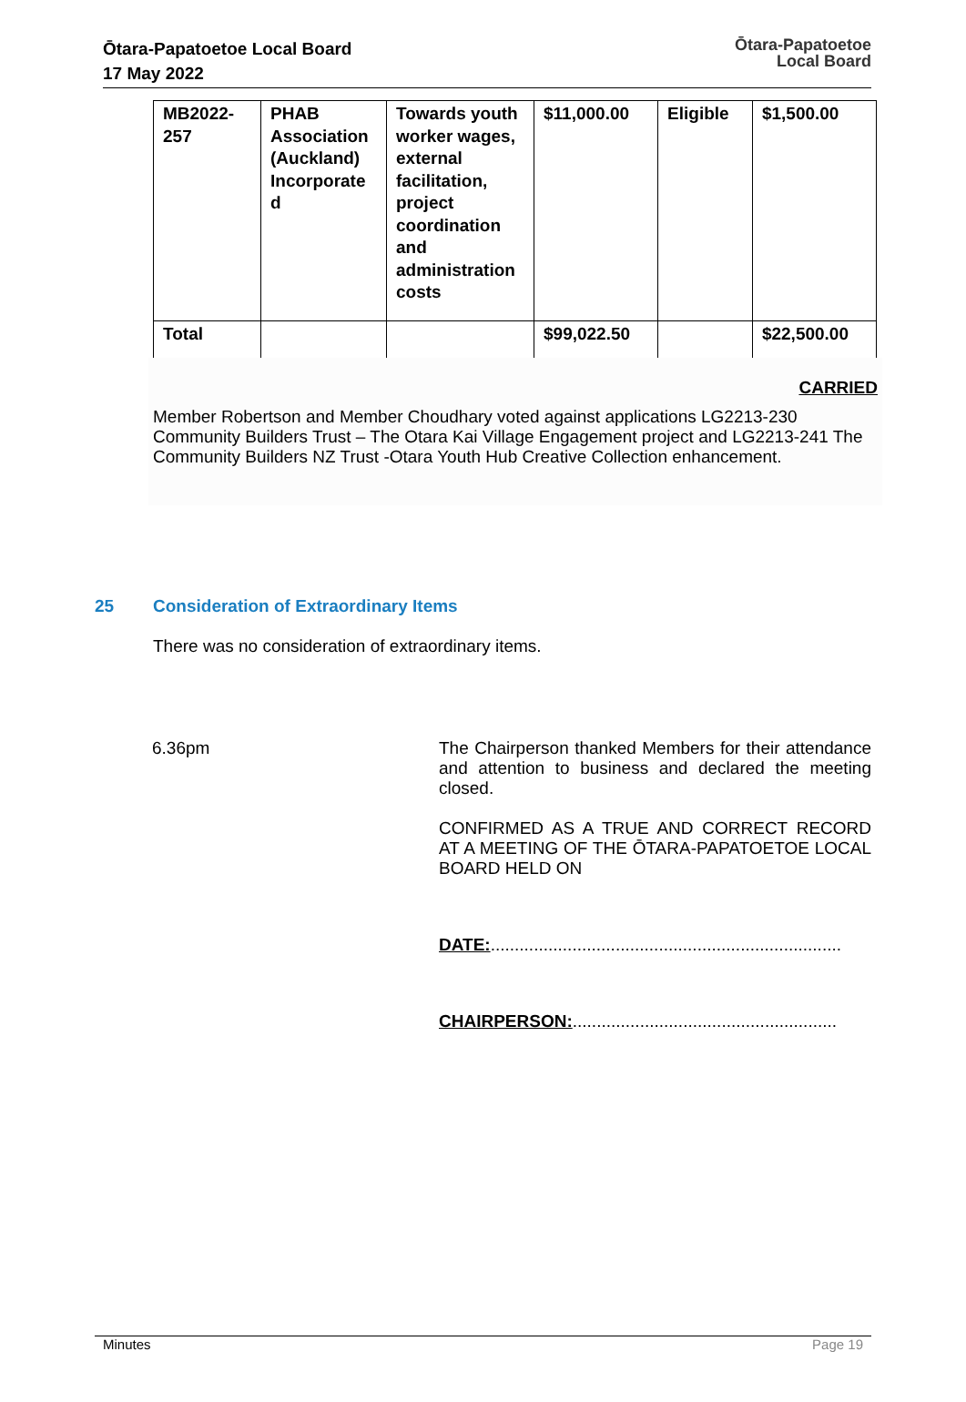Ōtara-Papatoetoe Local Board
17 May 2022
Ōtara-Papatoetoe
Local Board
| MB2022- 257 | PHAB Association (Auckland) Incorporate d | Towards youth worker wages, external facilitation, project coordination and administration costs | $11,000.00 | Eligible | $1,500.00 |
| Total | | | $99,022.50 | | $22,500.00 |
CARRIED
Member Robertson and Member Choudhary voted against applications LG2213-230 Community Builders Trust – The Otara Kai Village Engagement project and LG2213-241 The Community Builders NZ Trust -Otara Youth Hub Creative Collection enhancement.
25 Consideration of Extraordinary Items
There was no consideration of extraordinary items.
6.36pm The Chairperson thanked Members for their attendance and attention to business and declared the meeting closed.
CONFIRMED AS A TRUE AND CORRECT RECORD AT A MEETING OF THE ŌTARA-PAPATOETOE LOCAL BOARD HELD ON
DATE:.........................................................................
CHAIRPERSON:.......................................................
Minutes Page 19